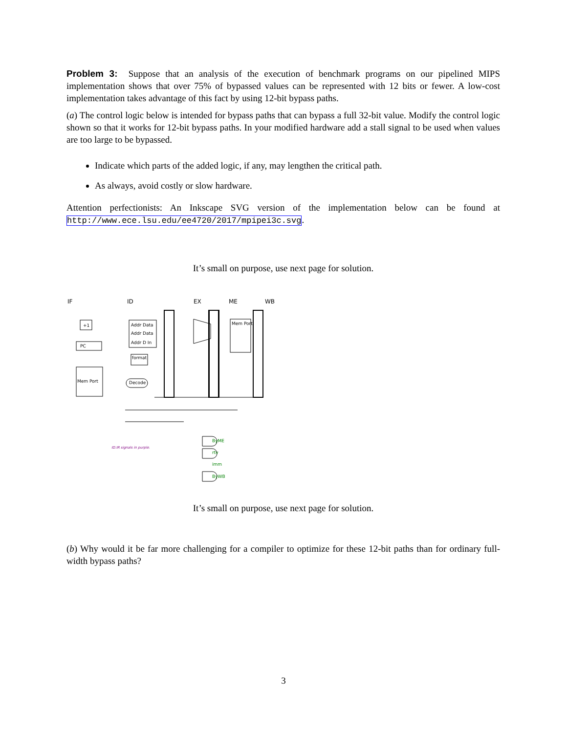Problem 3: Suppose that an analysis of the execution of benchmark programs on our pipelined MIPS implementation shows that over 75% of bypassed values can be represented with 12 bits or fewer. A low-cost implementation takes advantage of this fact by using 12-bit bypass paths.
(a) The control logic below is intended for bypass paths that can bypass a full 32-bit value. Modify the control logic shown so that it works for 12-bit bypass paths. In your modified hardware add a stall signal to be used when values are too large to be bypassed.
Indicate which parts of the added logic, if any, may lengthen the critical path.
As always, avoid costly or slow hardware.
Attention perfectionists: An Inkscape SVG version of the implementation below can be found at http://www.ece.lsu.edu/ee4720/2017/mpipei3c.svg.
It’s small on purpose, use next page for solution.
IF
ID
EX
ME
WB
PC
+1
Mem Port
Addr Data
Addr Data
Addr D In
Mem Port
format
Decode
ByME
rtv
imm
ByWB
ID.IR signals in purple.
It’s small on purpose, use next page for solution.
(b) Why would it be far more challenging for a compiler to optimize for these 12-bit paths than for ordinary full-width bypass paths?
3